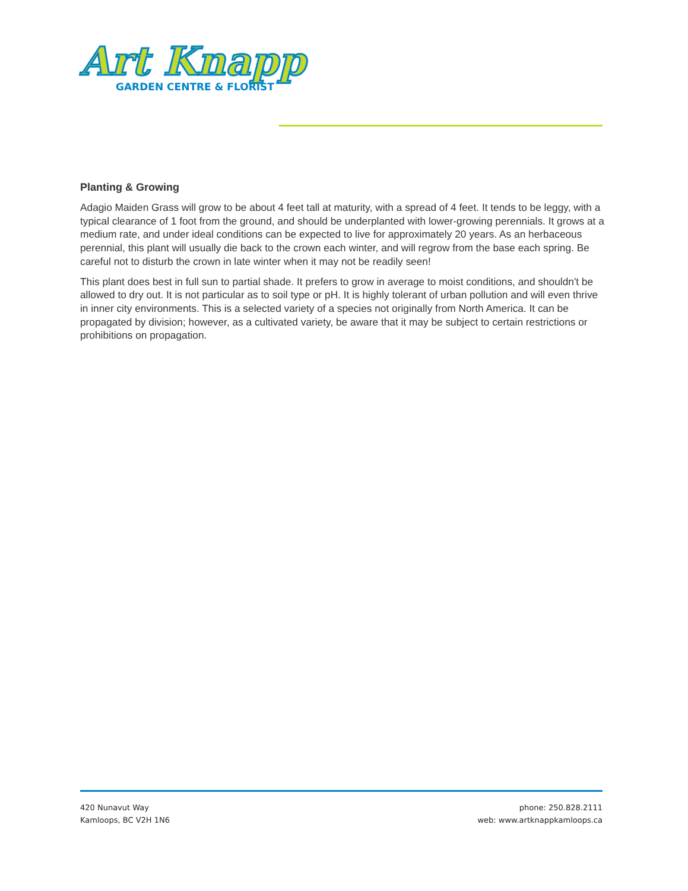Art Knapp
GARDEN CENTRE & FLORIST
Planting & Growing
Adagio Maiden Grass will grow to be about 4 feet tall at maturity, with a spread of 4 feet. It tends to be leggy, with a typical clearance of 1 foot from the ground, and should be underplanted with lower-growing perennials. It grows at a medium rate, and under ideal conditions can be expected to live for approximately 20 years. As an herbaceous perennial, this plant will usually die back to the crown each winter, and will regrow from the base each spring. Be careful not to disturb the crown in late winter when it may not be readily seen!
This plant does best in full sun to partial shade. It prefers to grow in average to moist conditions, and shouldn't be allowed to dry out. It is not particular as to soil type or pH. It is highly tolerant of urban pollution and will even thrive in inner city environments. This is a selected variety of a species not originally from North America. It can be propagated by division; however, as a cultivated variety, be aware that it may be subject to certain restrictions or prohibitions on propagation.
420 Nunavut Way
Kamloops, BC V2H 1N6
phone: 250.828.2111
web: www.artknappkamloops.ca